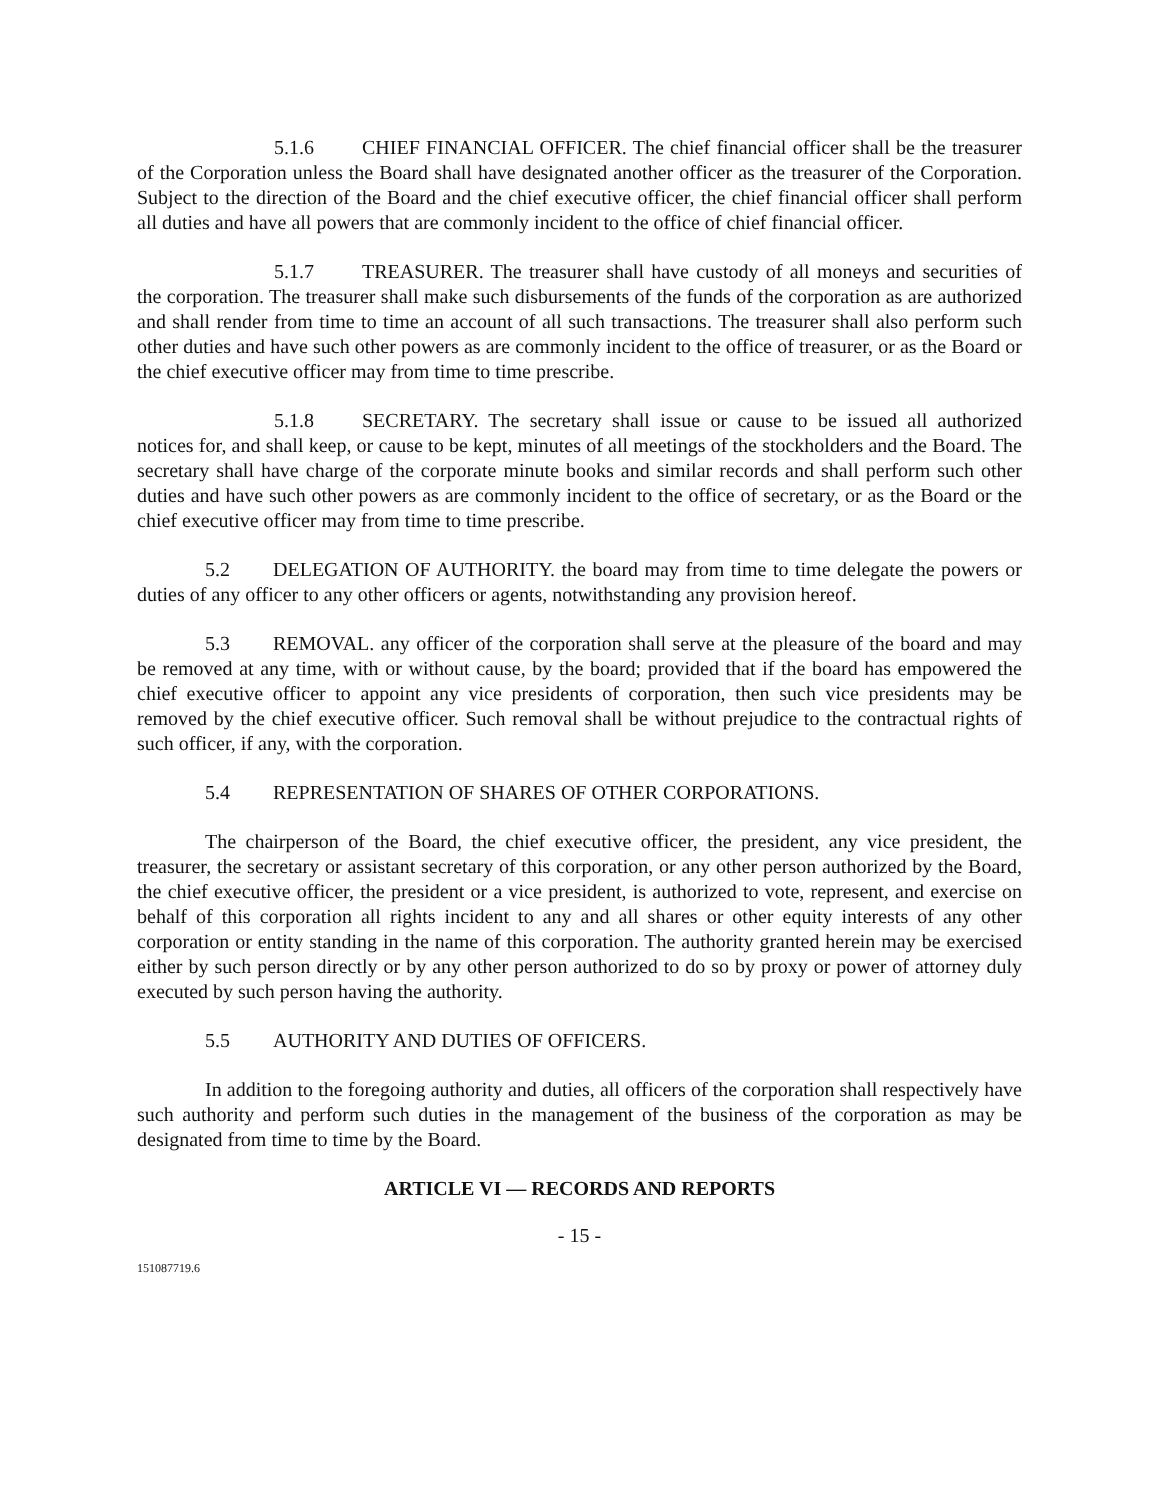5.1.6 CHIEF FINANCIAL OFFICER. The chief financial officer shall be the treasurer of the Corporation unless the Board shall have designated another officer as the treasurer of the Corporation. Subject to the direction of the Board and the chief executive officer, the chief financial officer shall perform all duties and have all powers that are commonly incident to the office of chief financial officer.
5.1.7 TREASURER. The treasurer shall have custody of all moneys and securities of the corporation. The treasurer shall make such disbursements of the funds of the corporation as are authorized and shall render from time to time an account of all such transactions. The treasurer shall also perform such other duties and have such other powers as are commonly incident to the office of treasurer, or as the Board or the chief executive officer may from time to time prescribe.
5.1.8 SECRETARY. The secretary shall issue or cause to be issued all authorized notices for, and shall keep, or cause to be kept, minutes of all meetings of the stockholders and the Board. The secretary shall have charge of the corporate minute books and similar records and shall perform such other duties and have such other powers as are commonly incident to the office of secretary, or as the Board or the chief executive officer may from time to time prescribe.
5.2 DELEGATION OF AUTHORITY. the board may from time to time delegate the powers or duties of any officer to any other officers or agents, notwithstanding any provision hereof.
5.3 REMOVAL. any officer of the corporation shall serve at the pleasure of the board and may be removed at any time, with or without cause, by the board; provided that if the board has empowered the chief executive officer to appoint any vice presidents of corporation, then such vice presidents may be removed by the chief executive officer. Such removal shall be without prejudice to the contractual rights of such officer, if any, with the corporation.
5.4 REPRESENTATION OF SHARES OF OTHER CORPORATIONS.
The chairperson of the Board, the chief executive officer, the president, any vice president, the treasurer, the secretary or assistant secretary of this corporation, or any other person authorized by the Board, the chief executive officer, the president or a vice president, is authorized to vote, represent, and exercise on behalf of this corporation all rights incident to any and all shares or other equity interests of any other corporation or entity standing in the name of this corporation. The authority granted herein may be exercised either by such person directly or by any other person authorized to do so by proxy or power of attorney duly executed by such person having the authority.
5.5 AUTHORITY AND DUTIES OF OFFICERS.
In addition to the foregoing authority and duties, all officers of the corporation shall respectively have such authority and perform such duties in the management of the business of the corporation as may be designated from time to time by the Board.
ARTICLE VI — RECORDS AND REPORTS
- 15 -
151087719.6